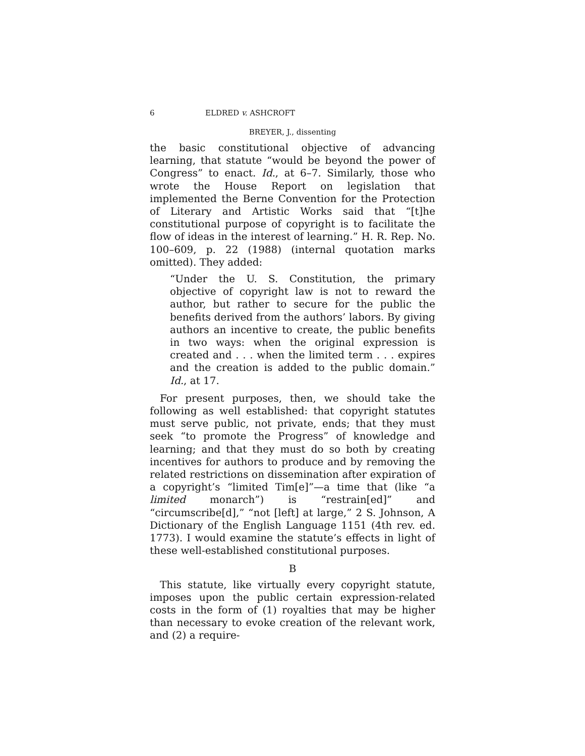6 ELDRED v. ASHCROFT
BREYER, J., dissenting
the basic constitutional objective of advancing learning, that statute “would be beyond the power of Congress” to enact. Id., at 6–7. Similarly, those who wrote the House Report on legislation that implemented the Berne Convention for the Protection of Literary and Artistic Works said that “[t]he constitutional purpose of copyright is to facilitate the flow of ideas in the interest of learning.” H. R. Rep. No. 100–609, p. 22 (1988) (internal quotation marks omitted). They added:
“Under the U. S. Constitution, the primary objective of copyright law is not to reward the author, but rather to secure for the public the benefits derived from the authors’ labors. By giving authors an incentive to create, the public benefits in two ways: when the original expression is created and . . . when the limited term . . . expires and the creation is added to the public domain.” Id., at 17.
For present purposes, then, we should take the following as well established: that copyright statutes must serve public, not private, ends; that they must seek “to promote the Progress” of knowledge and learning; and that they must do so both by creating incentives for authors to produce and by removing the related restrictions on dissemination after expiration of a copyright’s “limited Tim[e]”—a time that (like “a limited monarch”) is “restrain[ed]” and “circumscribe[d],” “not [left] at large,” 2 S. Johnson, A Dictionary of the English Language 1151 (4th rev. ed. 1773). I would examine the statute’s effects in light of these well-established constitutional purposes.
B
This statute, like virtually every copyright statute, imposes upon the public certain expression-related costs in the form of (1) royalties that may be higher than necessary to evoke creation of the relevant work, and (2) a require-